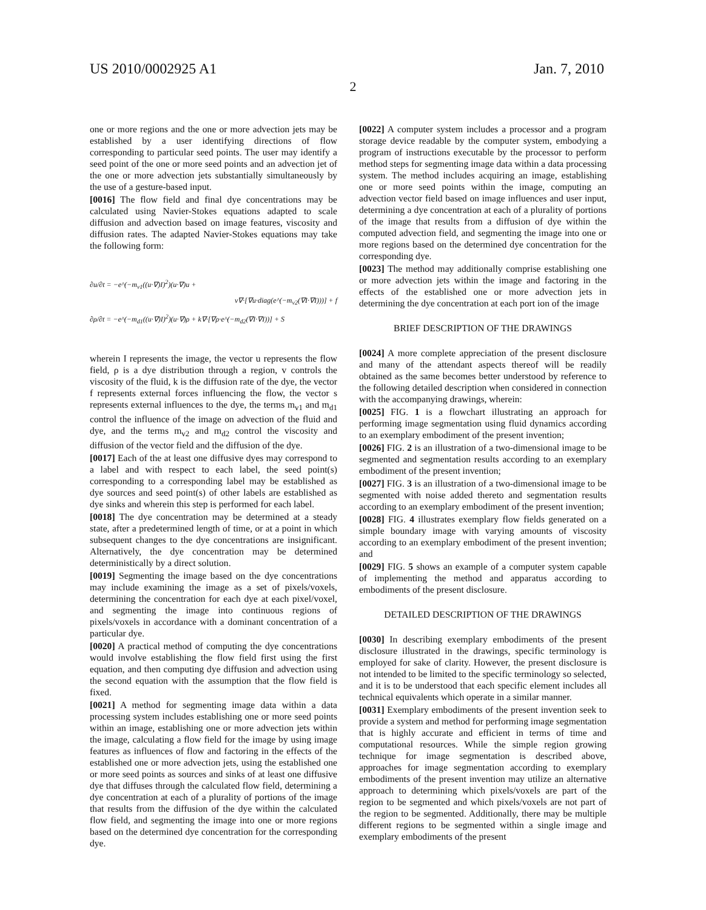US 2010/0002925 A1 Jan. 7, 2010
2
one or more regions and the one or more advection jets may be established by a user identifying directions of flow corresponding to particular seed points. The user may identify a seed point of the one or more seed points and an advection jet of the one or more advection jets substantially simultaneously by the use of a gesture-based input.
[0016] The flow field and final dye concentrations may be calculated using Navier-Stokes equations adapted to scale diffusion and advection based on image features, viscosity and diffusion rates. The adapted Navier-Stokes equations may take the following form:
∂u/∂t = −e^(−m<sub>v1</sub>((u·∇)I)<sup>2</sup>)(u·∇)u +
v∇·[∇u·diag(e^(−m<sub>v2</sub>(∇I·∇I)))] + f
∂ρ/∂t = −e^(−m<sub>d1</sub>((u·∇)I)<sup>2</sup>)(u·∇)ρ + k∇·[∇ρ·e^(−m<sub>d2</sub>(∇I·∇I))] + S
wherein I represents the image, the vector u represents the flow field, ρ is a dye distribution through a region, v controls the viscosity of the fluid, k is the diffusion rate of the dye, the vector f represents external forces influencing the flow, the vector s represents external influences to the dye, the terms m<sub>v1</sub> and m<sub>d1</sub> control the influence of the image on advection of the fluid and dye, and the terms m<sub>v2</sub> and m<sub>d2</sub> control the viscosity and diffusion of the vector field and the diffusion of the dye.
[0017] Each of the at least one diffusive dyes may correspond to a label and with respect to each label, the seed point(s) corresponding to a corresponding label may be established as dye sources and seed point(s) of other labels are established as dye sinks and wherein this step is performed for each label.
[0018] The dye concentration may be determined at a steady state, after a predetermined length of time, or at a point in which subsequent changes to the dye concentrations are insignificant. Alternatively, the dye concentration may be determined deterministically by a direct solution.
[0019] Segmenting the image based on the dye concentrations may include examining the image as a set of pixels/voxels, determining the concentration for each dye at each pixel/voxel, and segmenting the image into continuous regions of pixels/voxels in accordance with a dominant concentration of a particular dye.
[0020] A practical method of computing the dye concentrations would involve establishing the flow field first using the first equation, and then computing dye diffusion and advection using the second equation with the assumption that the flow field is fixed.
[0021] A method for segmenting image data within a data processing system includes establishing one or more seed points within an image, establishing one or more advection jets within the image, calculating a flow field for the image by using image features as influences of flow and factoring in the effects of the established one or more advection jets, using the established one or more seed points as sources and sinks of at least one diffusive dye that diffuses through the calculated flow field, determining a dye concentration at each of a plurality of portions of the image that results from the diffusion of the dye within the calculated flow field, and segmenting the image into one or more regions based on the determined dye concentration for the corresponding dye.
[0022] A computer system includes a processor and a program storage device readable by the computer system, embodying a program of instructions executable by the processor to perform method steps for segmenting image data within a data processing system. The method includes acquiring an image, establishing one or more seed points within the image, computing an advection vector field based on image influences and user input, determining a dye concentration at each of a plurality of portions of the image that results from a diffusion of dye within the computed advection field, and segmenting the image into one or more regions based on the determined dye concentration for the corresponding dye.
[0023] The method may additionally comprise establishing one or more advection jets within the image and factoring in the effects of the established one or more advection jets in determining the dye concentration at each port ion of the image
BRIEF DESCRIPTION OF THE DRAWINGS
[0024] A more complete appreciation of the present disclosure and many of the attendant aspects thereof will be readily obtained as the same becomes better understood by reference to the following detailed description when considered in connection with the accompanying drawings, wherein:
[0025] FIG. 1 is a flowchart illustrating an approach for performing image segmentation using fluid dynamics according to an exemplary embodiment of the present invention;
[0026] FIG. 2 is an illustration of a two-dimensional image to be segmented and segmentation results according to an exemplary embodiment of the present invention;
[0027] FIG. 3 is an illustration of a two-dimensional image to be segmented with noise added thereto and segmentation results according to an exemplary embodiment of the present invention;
[0028] FIG. 4 illustrates exemplary flow fields generated on a simple boundary image with varying amounts of viscosity according to an exemplary embodiment of the present invention; and
[0029] FIG. 5 shows an example of a computer system capable of implementing the method and apparatus according to embodiments of the present disclosure.
DETAILED DESCRIPTION OF THE DRAWINGS
[0030] In describing exemplary embodiments of the present disclosure illustrated in the drawings, specific terminology is employed for sake of clarity. However, the present disclosure is not intended to be limited to the specific terminology so selected, and it is to be understood that each specific element includes all technical equivalents which operate in a similar manner.
[0031] Exemplary embodiments of the present invention seek to provide a system and method for performing image segmentation that is highly accurate and efficient in terms of time and computational resources. While the simple region growing technique for image segmentation is described above, approaches for image segmentation according to exemplary embodiments of the present invention may utilize an alternative approach to determining which pixels/voxels are part of the region to be segmented and which pixels/voxels are not part of the region to be segmented. Additionally, there may be multiple different regions to be segmented within a single image and exemplary embodiments of the present